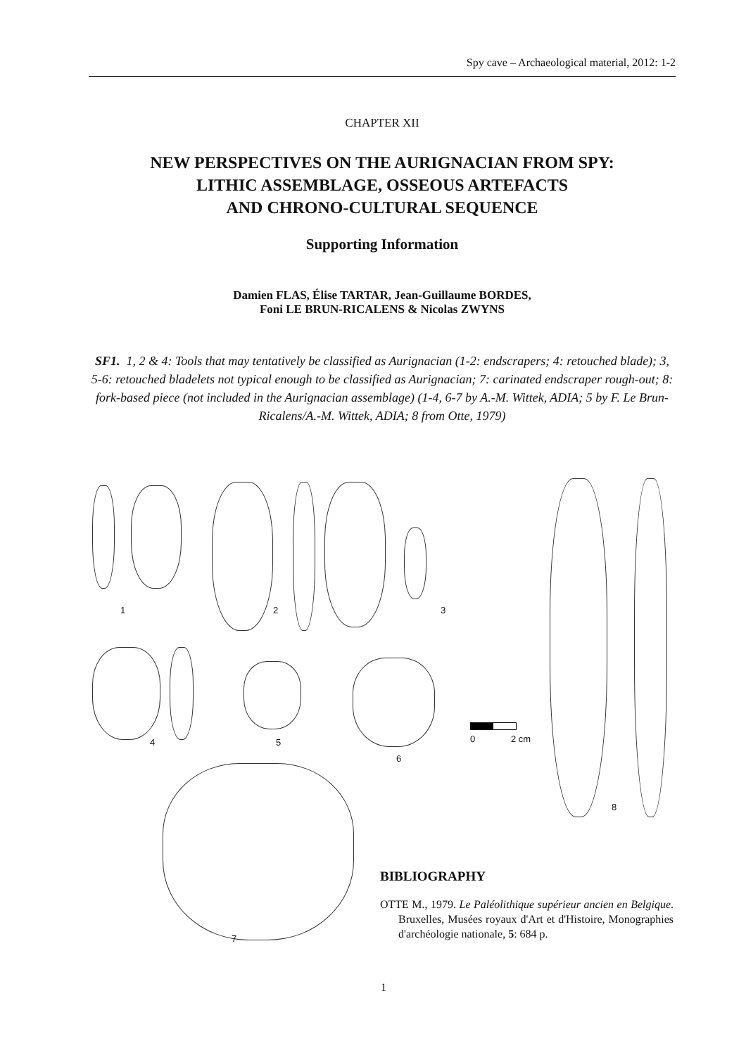Spy cave – Archaeological material, 2012: 1-2
CHAPTER XII
NEW PERSPECTIVES ON THE AURIGNACIAN FROM SPY:
LITHIC ASSEMBLAGE, OSSEOUS ARTEFACTS
AND CHRONO-CULTURAL SEQUENCE
Supporting Information
Damien FLAS, Élise TARTAR, Jean-Guillaume BORDES,
Foni LE BRUN-RICALENS & Nicolas ZWYNS
SF1. 1, 2 & 4: Tools that may tentatively be classified as Aurignacian (1-2: endscrapers; 4: retouched blade); 3, 5-6: retouched bladelets not typical enough to be classified as Aurignacian; 7: carinated endscraper rough-out; 8: fork-based piece (not included in the Aurignacian assemblage) (1-4, 6-7 by A.-M. Wittek, ADIA; 5 by F. Le Brun-Ricalens/A.-M. Wittek, ADIA; 8 from Otte, 1979)
1 2 3
4 5
6
0 2 cm
7
8
BIBLIOGRAPHY
OTTE M., 1979. Le Paléolithique supérieur ancien en Belgique. Bruxelles, Musées royaux d'Art et d'Histoire, Monographies d'archéologie nationale, 5: 684 p.
1